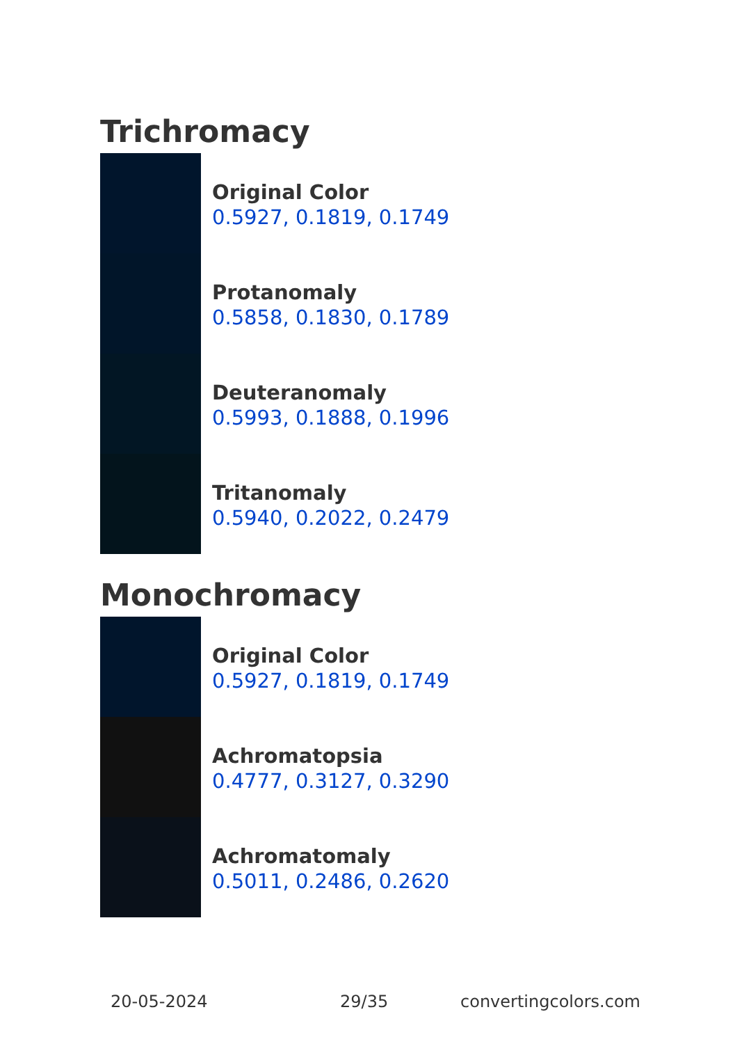Trichromacy
Original Color
0.5927, 0.1819, 0.1749
Protanomaly
0.5858, 0.1830, 0.1789
Deuteranomaly
0.5993, 0.1888, 0.1996
Tritanomaly
0.5940, 0.2022, 0.2479
Monochromacy
Original Color
0.5927, 0.1819, 0.1749
Achromatopsia
0.4777, 0.3127, 0.3290
Achromatomaly
0.5011, 0.2486, 0.2620
20-05-2024 29/35 convertingcolors.com